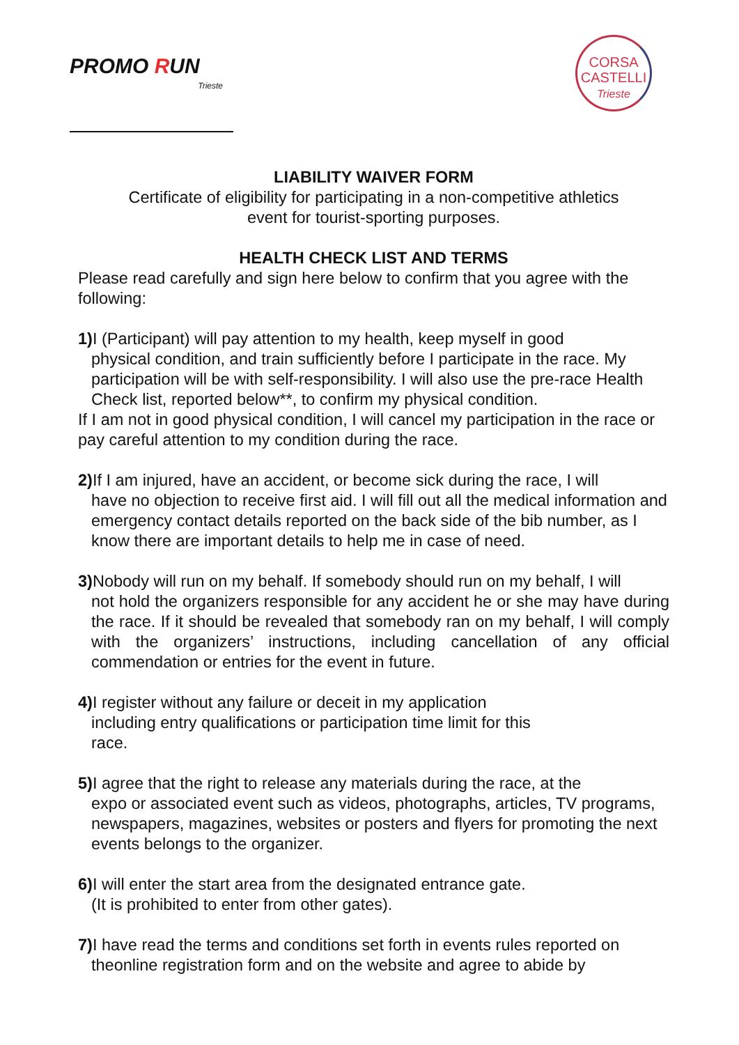PROMO RUN
Trieste
CORSA
CASTELLI
Trieste
LIABILITY WAIVER FORM
Certificate of eligibility for participating in a non-competitive athletics
event for tourist-sporting purposes.
HEALTH CHECK LIST AND TERMS
Please read carefully and sign here below to confirm that you agree with the following:
1) I (Participant) will pay attention to my health, keep myself in good
physical condition, and train sufficiently before I participate in the race. My participation will be with self-responsibility. I will also use the pre-race Health Check list, reported below**, to confirm my physical condition.
If I am not in good physical condition, I will cancel my participation in the race or pay careful attention to my condition during the race.
2) If I am injured, have an accident, or become sick during the race, I will
have no objection to receive first aid. I will fill out all the medical information and emergency contact details reported on the back side of the bib number, as I know there are important details to help me in case of need.
3) Nobody will run on my behalf. If somebody should run on my behalf, I will
not hold the organizers responsible for any accident he or she may have during the race. If it should be revealed that somebody ran on my behalf, I will comply with the organizers’ instructions, including cancellation of any official commendation or entries for the event in future.
4) I register without any failure or deceit in my application
including entry qualifications or participation time limit for this
race.
5) I agree that the right to release any materials during the race, at the
expo or associated event such as videos, photographs, articles, TV programs, newspapers, magazines, websites or posters and flyers for promoting the next events belongs to the organizer.
6) I will enter the start area from the designated entrance gate.
(It is prohibited to enter from other gates).
7) I have read the terms and conditions set forth in events rules reported on
theonline registration form and on the website and agree to abide by